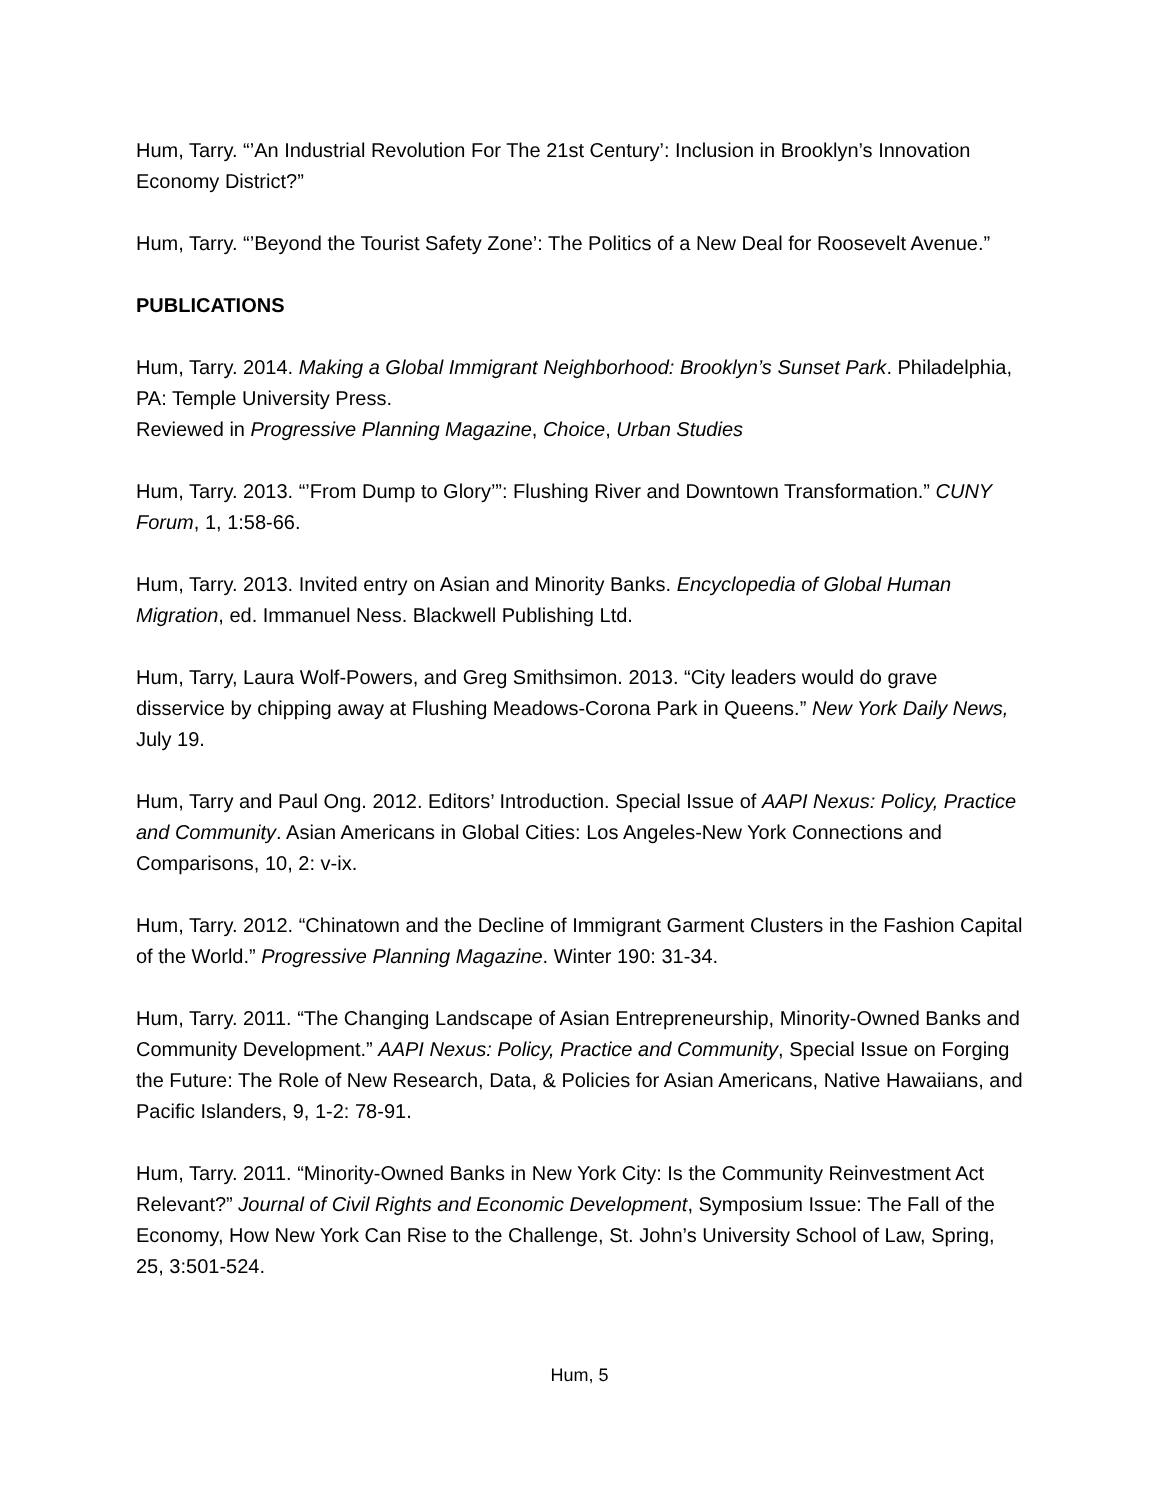Hum, Tarry. “’An Industrial Revolution For The 21st Century’: Inclusion in Brooklyn’s Innovation Economy District?”
Hum, Tarry. “’Beyond the Tourist Safety Zone’: The Politics of a New Deal for Roosevelt Avenue.”
PUBLICATIONS
Hum, Tarry. 2014. Making a Global Immigrant Neighborhood: Brooklyn’s Sunset Park. Philadelphia, PA: Temple University Press.
Reviewed in Progressive Planning Magazine, Choice, Urban Studies
Hum, Tarry. 2013. “’From Dump to Glory’”: Flushing River and Downtown Transformation.” CUNY Forum, 1, 1:58-66.
Hum, Tarry. 2013. Invited entry on Asian and Minority Banks. Encyclopedia of Global Human Migration, ed. Immanuel Ness. Blackwell Publishing Ltd.
Hum, Tarry, Laura Wolf-Powers, and Greg Smithsimon. 2013. “City leaders would do grave disservice by chipping away at Flushing Meadows-Corona Park in Queens.” New York Daily News, July 19.
Hum, Tarry and Paul Ong. 2012. Editors’ Introduction. Special Issue of AAPI Nexus: Policy, Practice and Community. Asian Americans in Global Cities: Los Angeles-New York Connections and Comparisons, 10, 2: v-ix.
Hum, Tarry. 2012. “Chinatown and the Decline of Immigrant Garment Clusters in the Fashion Capital of the World.” Progressive Planning Magazine. Winter 190: 31-34.
Hum, Tarry. 2011. “The Changing Landscape of Asian Entrepreneurship, Minority-Owned Banks and Community Development.” AAPI Nexus: Policy, Practice and Community, Special Issue on Forging the Future: The Role of New Research, Data, & Policies for Asian Americans, Native Hawaiians, and Pacific Islanders, 9, 1-2: 78-91.
Hum, Tarry. 2011. “Minority-Owned Banks in New York City: Is the Community Reinvestment Act Relevant?” Journal of Civil Rights and Economic Development, Symposium Issue: The Fall of the Economy, How New York Can Rise to the Challenge, St. John’s University School of Law, Spring, 25, 3:501-524.
Hum, 5